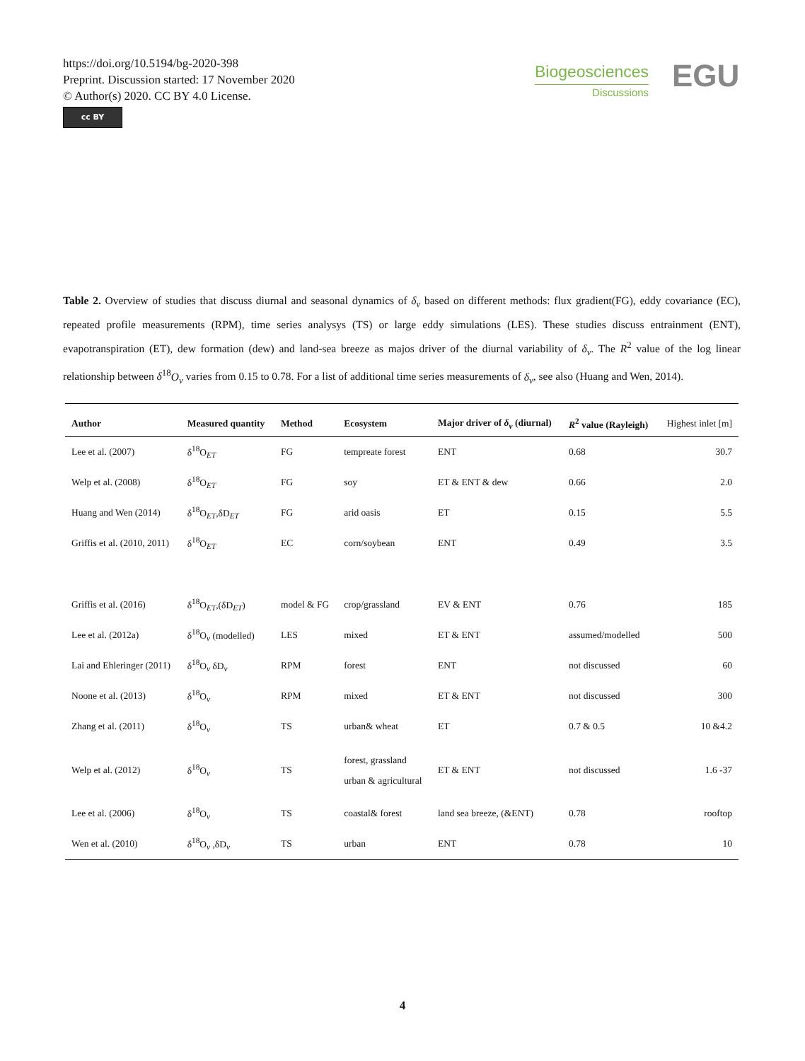https://doi.org/10.5194/bg-2020-398
Preprint. Discussion started: 17 November 2020
© Author(s) 2020. CC BY 4.0 License.
cc BY
Biogeosciences
Discussions
EGU
Table 2. Overview of studies that discuss diurnal and seasonal dynamics of δ<sub>v</sub> based on different methods: flux gradient(FG), eddy covariance (EC), repeated profile measurements (RPM), time series analysys (TS) or large eddy simulations (LES). These studies discuss entrainment (ENT), evapotranspiration (ET), dew formation (dew) and land-sea breeze as majos driver of the diurnal variability of δ<sub>v</sub>. The R<sup>2</sup> value of the log linear relationship between δ<sup>18</sup>O<sub>v</sub> varies from 0.15 to 0.78. For a list of additional time series measurements of δ<sub>v</sub>, see also (Huang and Wen, 2014).
| Author | Measured quantity | Method | Ecosystem | Major driver of δ<sub>v</sub> (diurnal) | R<sup>2</sup> value (Rayleigh) | Highest inlet [m] |
| --- | --- | --- | --- | --- | --- | --- |
| Lee et al. (2007) | δ<sup>18</sup>O<sub>ET</sub> | FG | tempreate forest | ENT | 0.68 | 30.7 |
| Welp et al. (2008) | δ<sup>18</sup>O<sub>ET</sub> | FG | soy | ET & ENT & dew | 0.66 | 2.0 |
| Huang and Wen (2014) | δ<sup>18</sup>O<sub>ET</sub>,δD<sub>ET</sub> | FG | arid oasis | ET | 0.15 | 5.5 |
| Griffis et al. (2010, 2011) | δ<sup>18</sup>O<sub>ET</sub> | EC | corn/soybean | ENT | 0.49 | 3.5 |
| Griffis et al. (2016) | δ<sup>18</sup>O<sub>ET</sub>,(δD<sub>ET</sub>) | model & FG | crop/grassland | EV & ENT | 0.76 | 185 |
| Lee et al. (2012a) | δ<sup>18</sup>O<sub>v</sub> (modelled) | LES | mixed | ET & ENT | assumed/modelled | 500 |
| Lai and Ehleringer (2011) | δ<sup>18</sup>O<sub>v</sub> δD<sub>v</sub> | RPM | forest | ENT | not discussed | 60 |
| Noone et al. (2013) | δ<sup>18</sup>O<sub>v</sub> | RPM | mixed | ET & ENT | not discussed | 300 |
| Zhang et al. (2011) | δ<sup>18</sup>O<sub>v</sub> | TS | urban& wheat | ET | 0.7 & 0.5 | 10 &4.2 |
| Welp et al. (2012) | δ<sup>18</sup>O<sub>v</sub> | TS | forest, grassland urban & agricultural | ET & ENT | not discussed | 1.6 -37 |
| Lee et al. (2006) | δ<sup>18</sup>O<sub>v</sub> | TS | coastal& forest | land sea breeze, (&ENT) | 0.78 | rooftop |
| Wen et al. (2010) | δ<sup>18</sup>O<sub>v</sub> ,δD<sub>v</sub> | TS | urban | ENT | 0.78 | 10 |
4